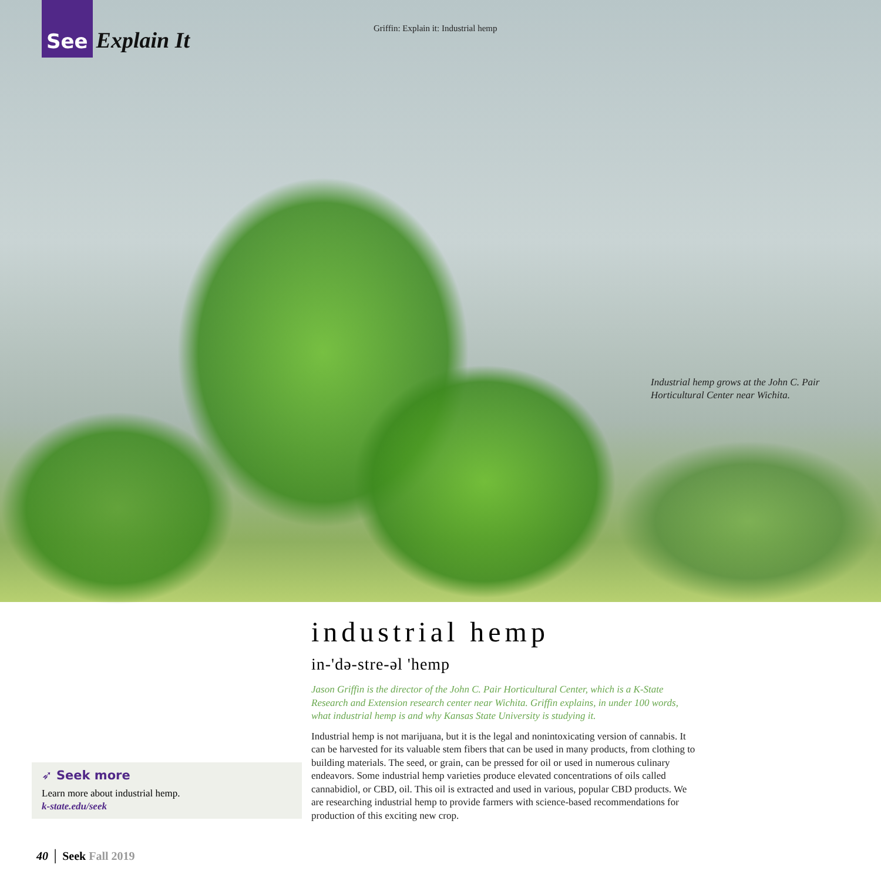See Explain It
Griffin: Explain it: Industrial hemp
Industrial hemp grows at the John C. Pair
Horticultural Center near Wichita.
industrial hemp
in-'də-stre-əl 'hemp
Jason Griffin is the director of the John C. Pair Horticultural Center, which is a K-State Research and Extension research center near Wichita. Griffin explains, in under 100 words, what industrial hemp is and why Kansas State University is studying it.
Industrial hemp is not marijuana, but it is the legal and nonintoxicating version of cannabis. It can be harvested for its valuable stem fibers that can be used in many products, from clothing to building materials. The seed, or grain, can be pressed for oil or used in numerous culinary endeavors. Some industrial hemp varieties produce elevated concentrations of oils called cannabidiol, or CBD, oil. This oil is extracted and used in various, popular CBD products. We are researching industrial hemp to provide farmers with science-based recommendations for production of this exciting new crop.
➶ Seek more
Learn more about industrial hemp.
k-state.edu/seek
40 │ Seek Fall 2019